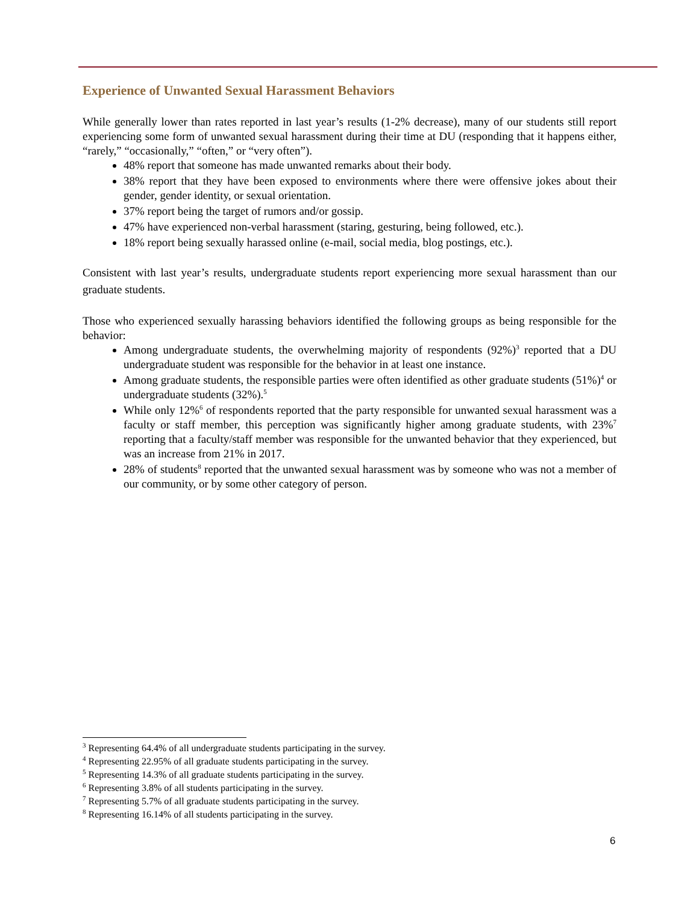Experience of Unwanted Sexual Harassment Behaviors
While generally lower than rates reported in last year’s results (1-2% decrease), many of our students still report experiencing some form of unwanted sexual harassment during their time at DU (responding that it happens either, “rarely,” “occasionally,” “often,” or “very often”).
48% report that someone has made unwanted remarks about their body.
38% report that they have been exposed to environments where there were offensive jokes about their gender, gender identity, or sexual orientation.
37% report being the target of rumors and/or gossip.
47% have experienced non-verbal harassment (staring, gesturing, being followed, etc.).
18% report being sexually harassed online (e-mail, social media, blog postings, etc.).
Consistent with last year’s results, undergraduate students report experiencing more sexual harassment than our graduate students.
Those who experienced sexually harassing behaviors identified the following groups as being responsible for the behavior:
Among undergraduate students, the overwhelming majority of respondents (92%)<sup>3</sup> reported that a DU undergraduate student was responsible for the behavior in at least one instance.
Among graduate students, the responsible parties were often identified as other graduate students (51%)<sup>4</sup> or undergraduate students (32%).<sup>5</sup>
While only 12%<sup>6</sup> of respondents reported that the party responsible for unwanted sexual harassment was a faculty or staff member, this perception was significantly higher among graduate students, with 23%<sup>7</sup> reporting that a faculty/staff member was responsible for the unwanted behavior that they experienced, but was an increase from 21% in 2017.
28% of students<sup>8</sup> reported that the unwanted sexual harassment was by someone who was not a member of our community, or by some other category of person.
<sup>3</sup> Representing 64.4% of all undergraduate students participating in the survey.
<sup>4</sup> Representing 22.95% of all graduate students participating in the survey.
<sup>5</sup> Representing 14.3% of all graduate students participating in the survey.
<sup>6</sup> Representing 3.8% of all students participating in the survey.
<sup>7</sup> Representing 5.7% of all graduate students participating in the survey.
<sup>8</sup> Representing 16.14% of all students participating in the survey.
6